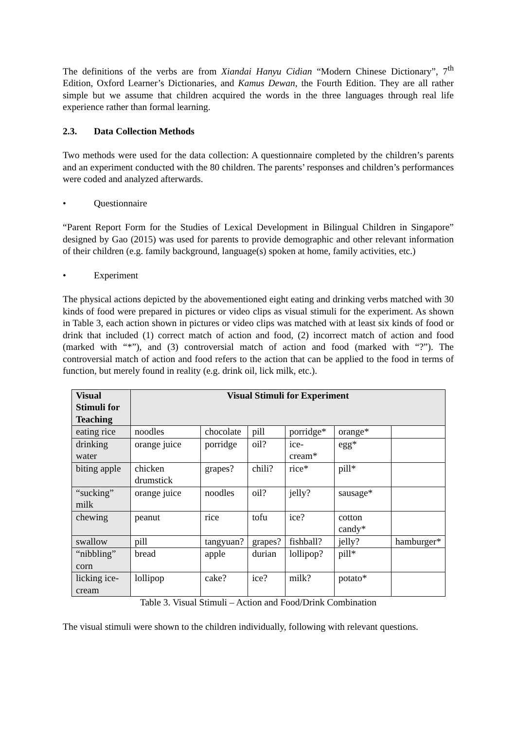The definitions of the verbs are from Xiandai Hanyu Cidian “Modern Chinese Dictionary”, 7<sup>th</sup> Edition, Oxford Learner’s Dictionaries, and Kamus Dewan, the Fourth Edition. They are all rather simple but we assume that children acquired the words in the three languages through real life experience rather than formal learning.
2.3. Data Collection Methods
Two methods were used for the data collection: A questionnaire completed by the children’s parents and an experiment conducted with the 80 children. The parents’ responses and children’s performances were coded and analyzed afterwards.
• Questionnaire
“Parent Report Form for the Studies of Lexical Development in Bilingual Children in Singapore” designed by Gao (2015) was used for parents to provide demographic and other relevant information of their children (e.g. family background, language(s) spoken at home, family activities, etc.)
• Experiment
The physical actions depicted by the abovementioned eight eating and drinking verbs matched with 30 kinds of food were prepared in pictures or video clips as visual stimuli for the experiment. As shown in Table 3, each action shown in pictures or video clips was matched with at least six kinds of food or drink that included (1) correct match of action and food, (2) incorrect match of action and food (marked with “*”), and (3) controversial match of action and food (marked with “?”). The controversial match of action and food refers to the action that can be applied to the food in terms of function, but merely found in reality (e.g. drink oil, lick milk, etc.).
| Visual Stimuli for Teaching | Visual Stimuli for Experiment | | | | | |
| --- | --- | --- | --- | --- | --- | --- |
| eating rice | noodles | chocolate | pill | porridge* | orange* | |
| drinking water | orange juice | porridge | oil? | ice-cream* | egg* | |
| biting apple | chicken drumstick | grapes? | chili? | rice* | pill* | |
| “sucking” milk | orange juice | noodles | oil? | jelly? | sausage* | |
| chewing | peanut | rice | tofu | ice? | cotton candy* | |
| swallow | pill | tangyuan? | grapes? | fishball? | jelly? | hamburger* |
| “nibbling” corn | bread | apple | durian | lollipop? | pill* | |
| licking ice-cream | lollipop | cake? | ice? | milk? | potato* | |
Table 3. Visual Stimuli – Action and Food/Drink Combination
The visual stimuli were shown to the children individually, following with relevant questions.